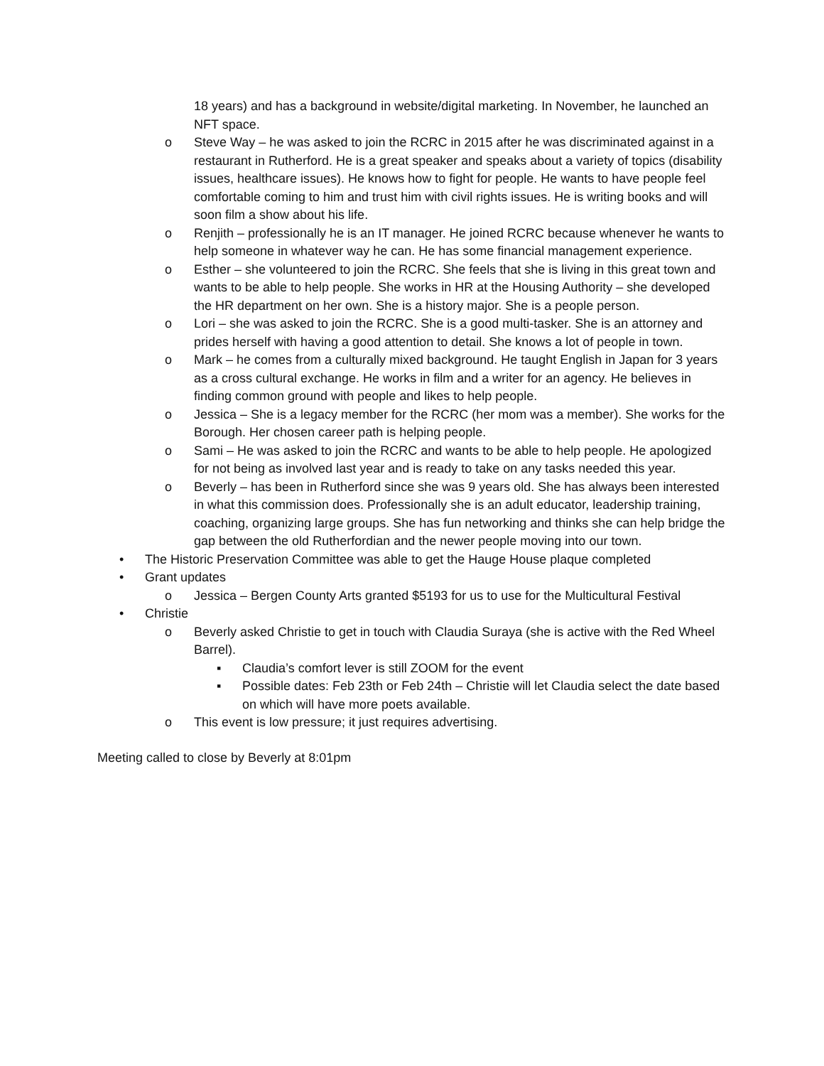18 years) and has a background in website/digital marketing. In November, he launched an NFT space.
o Steve Way – he was asked to join the RCRC in 2015 after he was discriminated against in a restaurant in Rutherford. He is a great speaker and speaks about a variety of topics (disability issues, healthcare issues). He knows how to fight for people. He wants to have people feel comfortable coming to him and trust him with civil rights issues. He is writing books and will soon film a show about his life.
o Renjith – professionally he is an IT manager. He joined RCRC because whenever he wants to help someone in whatever way he can. He has some financial management experience.
o Esther – she volunteered to join the RCRC. She feels that she is living in this great town and wants to be able to help people. She works in HR at the Housing Authority – she developed the HR department on her own. She is a history major. She is a people person.
o Lori – she was asked to join the RCRC. She is a good multi-tasker. She is an attorney and prides herself with having a good attention to detail. She knows a lot of people in town.
o Mark – he comes from a culturally mixed background. He taught English in Japan for 3 years as a cross cultural exchange. He works in film and a writer for an agency. He believes in finding common ground with people and likes to help people.
o Jessica – She is a legacy member for the RCRC (her mom was a member). She works for the Borough. Her chosen career path is helping people.
o Sami – He was asked to join the RCRC and wants to be able to help people. He apologized for not being as involved last year and is ready to take on any tasks needed this year.
o Beverly – has been in Rutherford since she was 9 years old. She has always been interested in what this commission does. Professionally she is an adult educator, leadership training, coaching, organizing large groups. She has fun networking and thinks she can help bridge the gap between the old Rutherfordian and the newer people moving into our town.
• The Historic Preservation Committee was able to get the Hauge House plaque completed
• Grant updates
o Jessica – Bergen County Arts granted $5193 for us to use for the Multicultural Festival
• Christie
o Beverly asked Christie to get in touch with Claudia Suraya (she is active with the Red Wheel Barrel).
▪ Claudia’s comfort lever is still ZOOM for the event
▪ Possible dates: Feb 23th or Feb 24th – Christie will let Claudia select the date based on which will have more poets available.
o This event is low pressure; it just requires advertising.
Meeting called to close by Beverly at 8:01pm